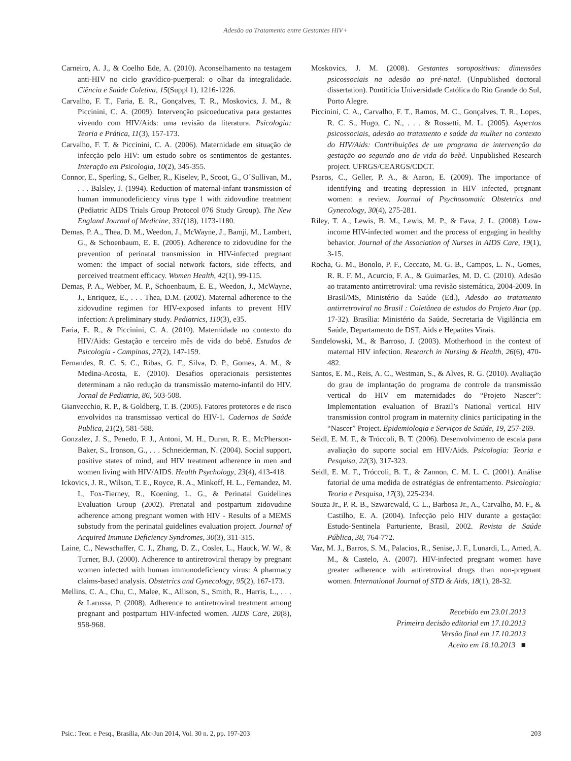Adesão ao Tratamento entre Gestantes HIV+
Carneiro, A. J., & Coelho Ede, A. (2010). Aconselhamento na testagem anti-HIV no ciclo gravídico-puerperal: o olhar da integralidade. Ciência e Saúde Coletiva, 15(Suppl 1), 1216-1226.
Carvalho, F. T., Faria, E. R., Gonçalves, T. R., Moskovics, J. M., & Piccinini, C. A. (2009). Intervenção psicoeducativa para gestantes vivendo com HIV/Aids: uma revisão da literatura. Psicologia: Teoria e Prática, 11(3), 157-173.
Carvalho, F. T. & Piccinini, C. A. (2006). Maternidade em situação de infecção pelo HIV: um estudo sobre os sentimentos de gestantes. Interação em Psicologia, 10(2), 345-355.
Connor, E., Sperling, S., Gelber, R., Kiselev, P., Scoot, G., O´Sullivan, M., . . . Balsley, J. (1994). Reduction of maternal-infant transmission of human immunodeficiency virus type 1 with zidovudine treatment (Pediatric AIDS Trials Group Protocol 076 Study Group). The New England Journal of Medicine, 331(18), 1173-1180.
Demas, P. A., Thea, D. M., Weedon, J., McWayne, J., Bamji, M., Lambert, G., & Schoenbaum, E. E. (2005). Adherence to zidovudine for the prevention of perinatal transmission in HIV-infected pregnant women: the impact of social network factors, side effects, and perceived treatment efficacy. Women Health, 42(1), 99-115.
Demas, P. A., Webber, M. P., Schoenbaum, E. E., Weedon, J., McWayne, J., Enriquez, E., . . . Thea, D.M. (2002). Maternal adherence to the zidovudine regimen for HIV-exposed infants to prevent HIV infection: A preliminary study. Pediatrics, 110(3), e35.
Faria, E. R., & Piccinini, C. A. (2010). Maternidade no contexto do HIV/Aids: Gestação e terceiro mês de vida do bebê. Estudos de Psicologia - Campinas, 27(2), 147-159.
Fernandes, R. C. S. C., Ribas, G. F., Silva, D. P., Gomes, A. M., & Medina-Acosta, E. (2010). Desafios operacionais persistentes determinam a não redução da transmissão materno-infantil do HIV. Jornal de Pediatria, 86, 503-508.
Gianvecchio, R. P., & Goldberg, T. B. (2005). Fatores protetores e de risco envolvidos na transmissao vertical do HIV-1. Cadernos de Saúde Publica, 21(2), 581-588.
Gonzalez, J. S., Penedo, F. J., Antoni, M. H., Duran, R. E., McPherson-Baker, S., Ironson, G., . . . Schneiderman, N. (2004). Social support, positive states of mind, and HIV treatment adherence in men and women living with HIV/AIDS. Health Psychology, 23(4), 413-418.
Ickovics, J. R., Wilson, T. E., Royce, R. A., Minkoff, H. L., Fernandez, M. I., Fox-Tierney, R., Koening, L. G., & Perinatal Guidelines Evaluation Group (2002). Prenatal and postpartum zidovudine adherence among pregnant women with HIV - Results of a MEMS substudy from the perinatal guidelines evaluation project. Journal of Acquired Immune Deficiency Syndromes, 30(3), 311-315.
Laine, C., Newschaffer, C. J., Zhang, D. Z., Cosler, L., Hauck, W. W., & Turner, B.J. (2000). Adherence to antiretroviral therapy by pregnant women infected with human immunodeficiency virus: A pharmacy claims-based analysis. Obstetrics and Gynecology, 95(2), 167-173.
Mellins, C. A., Chu, C., Malee, K., Allison, S., Smith, R., Harris, L., . . . & Larussa, P. (2008). Adherence to antiretroviral treatment among pregnant and postpartum HIV-infected women. AIDS Care, 20(8), 958-968.
Moskovics, J. M. (2008). Gestantes soropositivas: dimensões psicossociais na adesão ao pré-natal. (Unpublished doctoral dissertation). Pontifícia Universidade Católica do Rio Grande do Sul, Porto Alegre.
Piccinini, C. A., Carvalho, F. T., Ramos, M. C., Gonçalves, T. R., Lopes, R. C. S., Hugo, C. N., . . . & Rossetti, M. L. (2005). Aspectos psicossociais, adesão ao tratamento e saúde da mulher no contexto do HIV/Aids: Contribuições de um programa de intervenção da gestação ao segundo ano de vida do bebê. Unpublished Research project. UFRGS/CEARGS/CDCT.
Psaros, C., Geller, P. A., & Aaron, E. (2009). The importance of identifying and treating depression in HIV infected, pregnant women: a review. Journal of Psychosomatic Obstetrics and Gynecology, 30(4), 275-281.
Riley, T. A., Lewis, B. M., Lewis, M. P., & Fava, J. L. (2008). Low-income HIV-infected women and the process of engaging in healthy behavior. Journal of the Association of Nurses in AIDS Care, 19(1), 3-15.
Rocha, G. M., Bonolo, P. F., Ceccato, M. G. B., Campos, L. N., Gomes, R. R. F. M., Acurcio, F. A., & Guimarães, M. D. C. (2010). Adesão ao tratamento antirretroviral: uma revisão sistemática, 2004-2009. In Brasil/MS, Ministério da Saúde (Ed.), Adesão ao tratamento antirretroviral no Brasil : Coletânea de estudos do Projeto Atar (pp. 17-32). Brasília: Ministério da Saúde, Secretaria de Vigilância em Saúde, Departamento de DST, Aids e Hepatites Virais.
Sandelowski, M., & Barroso, J. (2003). Motherhood in the context of maternal HIV infection. Research in Nursing & Health, 26(6), 470-482.
Santos, E. M., Reis, A. C., Westman, S., & Alves, R. G. (2010). Avaliação do grau de implantação do programa de controle da transmissão vertical do HIV em maternidades do “Projeto Nascer”: Implementation evaluation of Brazil’s National vertical HIV transmission control program in maternity clinics participating in the “Nascer” Project. Epidemiologia e Serviços de Saúde, 19, 257-269.
Seidl, E. M. F., & Tróccoli, B. T. (2006). Desenvolvimento de escala para avaliação do suporte social em HIV/Aids. Psicologia: Teoria e Pesquisa, 22(3), 317-323.
Seidl, E. M. F., Tróccoli, B. T., & Zannon, C. M. L. C. (2001). Análise fatorial de uma medida de estratégias de enfrentamento. Psicologia: Teoria e Pesquisa, 17(3), 225-234.
Souza Jr., P. R. B., Szwarcwald, C. L., Barbosa Jr., A., Carvalho, M. F., & Castilho, E. A. (2004). Infecção pelo HIV durante a gestação: Estudo-Sentinela Parturiente, Brasil, 2002. Revista de Saúde Pública, 38, 764-772.
Vaz, M. J., Barros, S. M., Palacios, R., Senise, J. F., Lunardi, L., Amed, A. M., & Castelo, A. (2007). HIV-infected pregnant women have greater adherence with antiretroviral drugs than non-pregnant women. International Journal of STD & Aids, 18(1), 28-32.
Recebido em 23.01.2013
Primeira decisão editorial em 17.10.2013
Versão final em 17.10.2013
Aceito em 18.10.2013 ■
Psic.: Teor. e Pesq., Brasília, Abr-Jun 2014, Vol. 30 n. 2, pp. 197-203 203